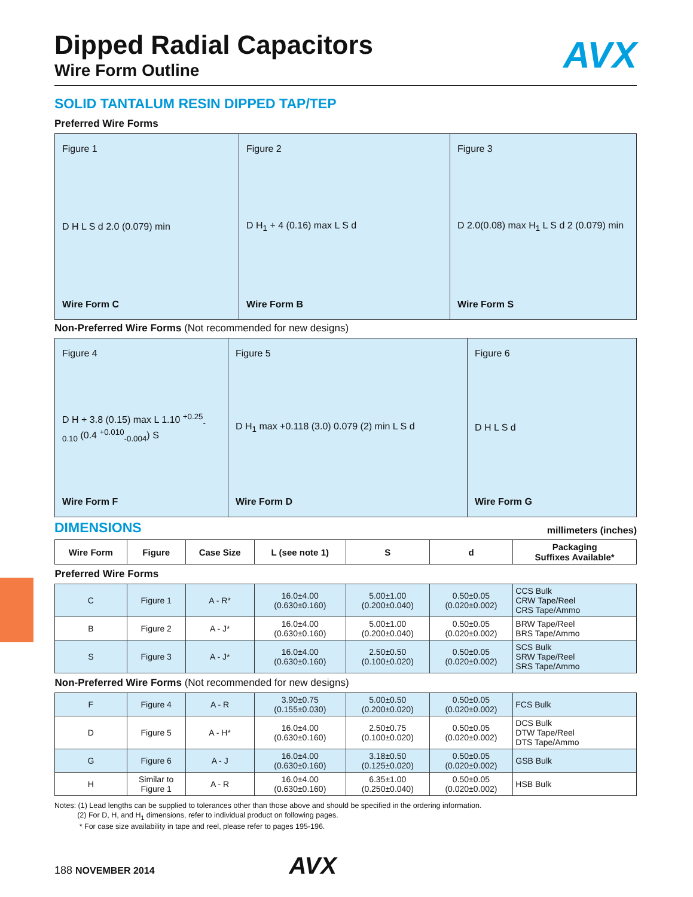Dipped Radial Capacitors
AVX
Wire Form Outline
SOLID TANTALUM RESIN DIPPED TAP/TEP
Preferred Wire Forms
Figure 1
D H L S d 2.0 (0.079) min
Wire Form C
Figure 2
D H<sub>1</sub> + 4 (0.16) max L S d
Wire Form B
Figure 3
D 2.0(0.08) max H<sub>1</sub> L S d 2 (0.079) min
Wire Form S
Non-Preferred Wire Forms (Not recommended for new designs)
Figure 4
D H + 3.8 (0.15) max L 1.10 <sup>+0.25</sup><sub>-0.10</sub> (0.4 <sup>+0.010</sup><sub>-0.004</sub>) S
Wire Form F
Figure 5
D H<sub>1</sub> max +0.118 (3.0) 0.079 (2) min L S d
Wire Form D
Figure 6
D H L S d
Wire Form G
DIMENSIONS millimeters (inches)
| Wire Form | Figure | Case Size | L (see note 1) | S | d | Packaging Suffixes Available* |
| --- | --- | --- | --- | --- | --- | --- |
| Preferred Wire Forms | | | | | | |
| C | Figure 1 | A - R* | 16.0±4.00 (0.630±0.160) | 5.00±1.00 (0.200±0.040) | 0.50±0.05 (0.020±0.002) | CCS Bulk CRW Tape/Reel CRS Tape/Ammo |
| B | Figure 2 | A - J* | 16.0±4.00 (0.630±0.160) | 5.00±1.00 (0.200±0.040) | 0.50±0.05 (0.020±0.002) | BRW Tape/Reel BRS Tape/Ammo |
| S | Figure 3 | A - J* | 16.0±4.00 (0.630±0.160) | 2.50±0.50 (0.100±0.020) | 0.50±0.05 (0.020±0.002) | SCS Bulk SRW Tape/Reel SRS Tape/Ammo |
| Non-Preferred Wire Forms (Not recommended for new designs) | | | | | | |
| F | Figure 4 | A - R | 3.90±0.75 (0.155±0.030) | 5.00±0.50 (0.200±0.020) | 0.50±0.05 (0.020±0.002) | FCS Bulk |
| D | Figure 5 | A - H* | 16.0±4.00 (0.630±0.160) | 2.50±0.75 (0.100±0.020) | 0.50±0.05 (0.020±0.002) | DCS Bulk DTW Tape/Reel DTS Tape/Ammo |
| G | Figure 6 | A - J | 16.0±4.00 (0.630±0.160) | 3.18±0.50 (0.125±0.020) | 0.50±0.05 (0.020±0.002) | GSB Bulk |
| H | Similar to Figure 1 | A - R | 16.0±4.00 (0.630±0.160) | 6.35±1.00 (0.250±0.040) | 0.50±0.05 (0.020±0.002) | HSB Bulk |
Notes: (1) Lead lengths can be supplied to tolerances other than those above and should be specified in the ordering information.
(2) For D, H, and H<sub>1</sub> dimensions, refer to individual product on following pages.
* For case size availability in tape and reel, please refer to pages 195-196.
188 NOVEMBER 2014 AVX